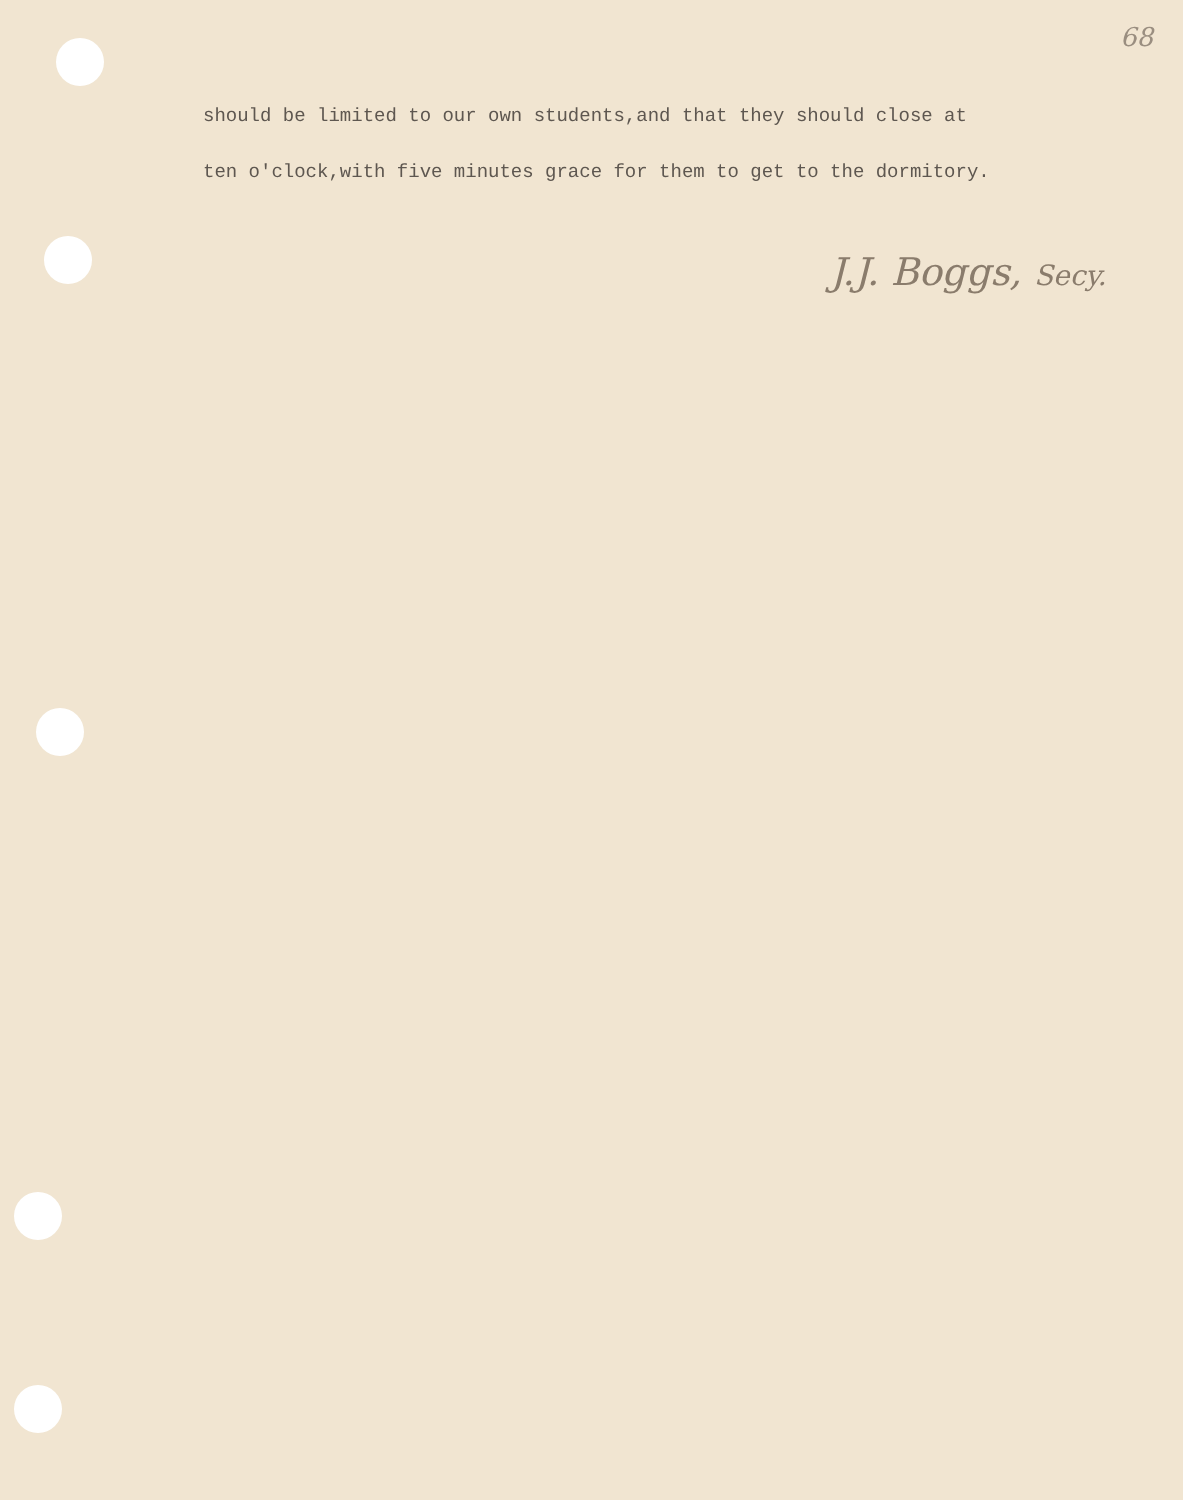68
should be limited to our own students,and that they should close at
ten o'clock,with five minutes grace for them to get to the dormitory.
J.J. Boggs, Secy.